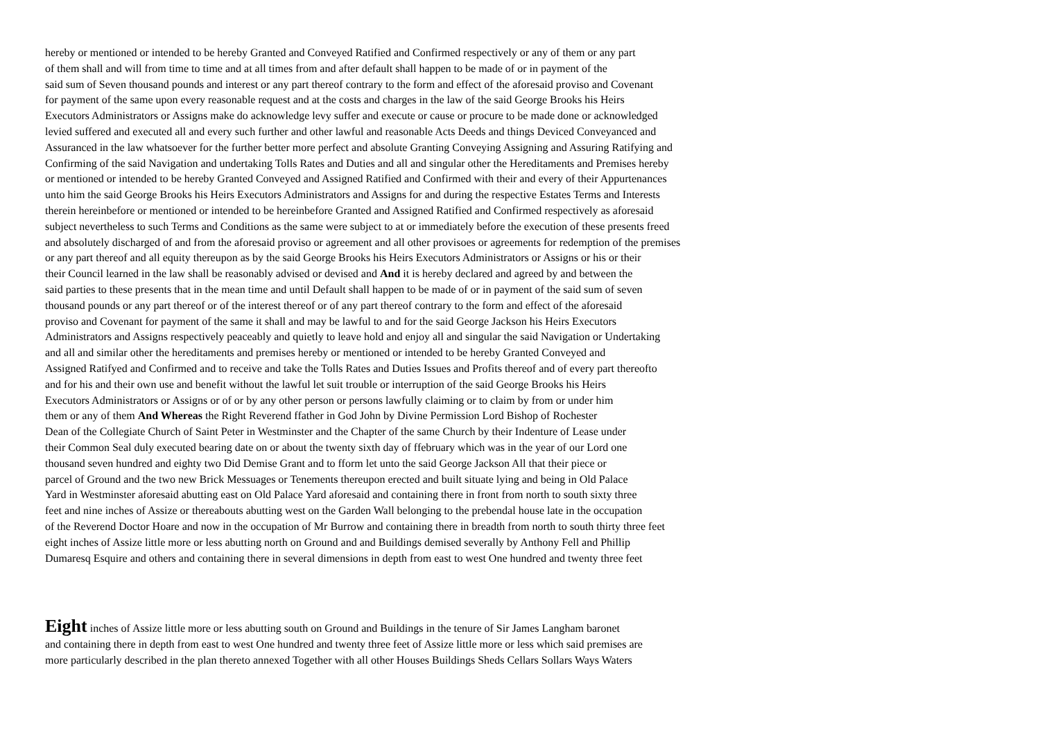hereby or mentioned or intended to be hereby Granted and Conveyed Ratified and Confirmed respectively or any of them or any part
of them shall and will from time to time and at all times from and after default shall happen to be made of or in payment of the
said sum of Seven thousand pounds and interest or any part thereof contrary to the form and effect of the aforesaid proviso and Covenant
for payment of the same upon every reasonable request and at the costs and charges in the law of the said George Brooks his Heirs
Executors Administrators or Assigns make do acknowledge levy suffer and execute or cause or procure to be made done or acknowledged
levied suffered and executed all and every such further and other lawful and reasonable Acts Deeds and things Deviced Conveyanced and
Assuranced in the law whatsoever for the further better more perfect and absolute Granting Conveying Assigning and Assuring Ratifying and
Confirming of the said Navigation and undertaking Tolls Rates and Duties and all and singular other the Hereditaments and Premises hereby
or mentioned or intended to be hereby Granted Conveyed and Assigned Ratified and Confirmed with their and every of their Appurtenances
unto him the said George Brooks his Heirs Executors Administrators and Assigns for and during the respective Estates Terms and Interests
therein hereinbefore or mentioned or intended to be hereinbefore Granted and Assigned Ratified and Confirmed respectively as aforesaid
subject nevertheless to such Terms and Conditions as the same were subject to at or immediately before the execution of these presents freed
and absolutely discharged of and from the aforesaid proviso or agreement and all other provisoes or agreements for redemption of the premises
or any part thereof and all equity thereupon as by the said George Brooks his Heirs Executors Administrators or Assigns or his or their
their Council learned in the law shall be reasonably advised or devised and And it is hereby declared and agreed by and between the
said parties to these presents that in the mean time and until Default shall happen to be made of or in payment of the said sum of seven
thousand pounds or any part thereof or of the interest thereof or of any part thereof contrary to the form and effect of the aforesaid
proviso and Covenant for payment of the same it shall and may be lawful to and for the said George Jackson his Heirs Executors
Administrators and Assigns respectively peaceably and quietly to leave hold and enjoy all and singular the said Navigation or Undertaking
and all and similar other the hereditaments and premises hereby or mentioned or intended to be hereby Granted Conveyed and
Assigned Ratifyed and Confirmed and to receive and take the Tolls Rates and Duties Issues and Profits thereof and of every part thereofto
and for his and their own use and benefit without the lawful let suit trouble or interruption of the said George Brooks his Heirs
Executors Administrators or Assigns or of or by any other person or persons lawfully claiming or to claim by from or under him
them or any of them And Whereas the Right Reverend ffather in God John by Divine Permission Lord Bishop of Rochester
Dean of the Collegiate Church of Saint Peter in Westminster and the Chapter of the same Church by their Indenture of Lease under
their Common Seal duly executed bearing date on or about the twenty sixth day of ffebruary which was in the year of our Lord one
thousand seven hundred and eighty two Did Demise Grant and to fform let unto the said George Jackson All that their piece or
parcel of Ground and the two new Brick Messuages or Tenements thereupon erected and built situate lying and being in Old Palace
Yard in Westminster aforesaid abutting east on Old Palace Yard aforesaid and containing there in front from north to south sixty three
feet and nine inches of Assize or thereabouts abutting west on the Garden Wall belonging to the prebendal house late in the occupation
of the Reverend Doctor Hoare and now in the occupation of Mr Burrow and containing there in breadth from north to south thirty three feet
eight inches of Assize little more or less abutting north on Ground and and Buildings demised severally by Anthony Fell and Phillip
Dumaresq Esquire and others and containing there in several dimensions in depth from east to west One hundred and twenty three feet
Eight inches of Assize little more or less abutting south on Ground and Buildings in the tenure of Sir James Langham baronet
and containing there in depth from east to west One hundred and twenty three feet of Assize little more or less which said premises are
more particularly described in the plan thereto annexed Together with all other Houses Buildings Sheds Cellars Sollars Ways Waters